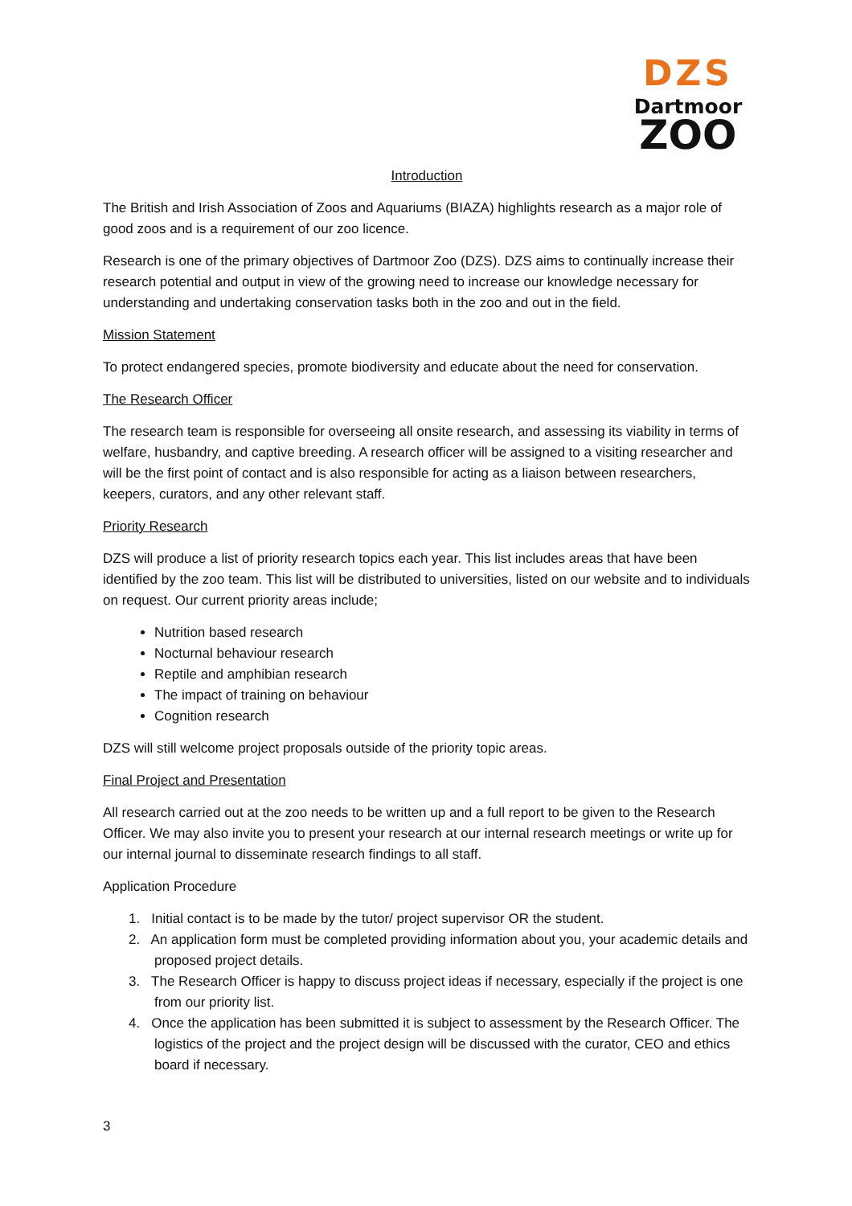DZS
Dartmoor
ZOO
Introduction
The British and Irish Association of Zoos and Aquariums (BIAZA) highlights research as a major role of good zoos and is a requirement of our zoo licence.
Research is one of the primary objectives of Dartmoor Zoo (DZS). DZS aims to continually increase their research potential and output in view of the growing need to increase our knowledge necessary for understanding and undertaking conservation tasks both in the zoo and out in the field.
Mission Statement
To protect endangered species, promote biodiversity and educate about the need for conservation.
The Research Officer
The research team is responsible for overseeing all onsite research, and assessing its viability in terms of welfare, husbandry, and captive breeding. A research officer will be assigned to a visiting researcher and will be the first point of contact and is also responsible for acting as a liaison between researchers, keepers, curators, and any other relevant staff.
Priority Research
DZS will produce a list of priority research topics each year. This list includes areas that have been identified by the zoo team. This list will be distributed to universities, listed on our website and to individuals on request. Our current priority areas include;
Nutrition based research
Nocturnal behaviour research
Reptile and amphibian research
The impact of training on behaviour
Cognition research
DZS will still welcome project proposals outside of the priority topic areas.
Final Project and Presentation
All research carried out at the zoo needs to be written up and a full report to be given to the Research Officer. We may also invite you to present your research at our internal research meetings or write up for our internal journal to disseminate research findings to all staff.
Application Procedure
1. Initial contact is to be made by the tutor/ project supervisor OR the student.
2. An application form must be completed providing information about you, your academic details and proposed project details.
3. The Research Officer is happy to discuss project ideas if necessary, especially if the project is one from our priority list.
4. Once the application has been submitted it is subject to assessment by the Research Officer. The logistics of the project and the project design will be discussed with the curator, CEO and ethics board if necessary.
3